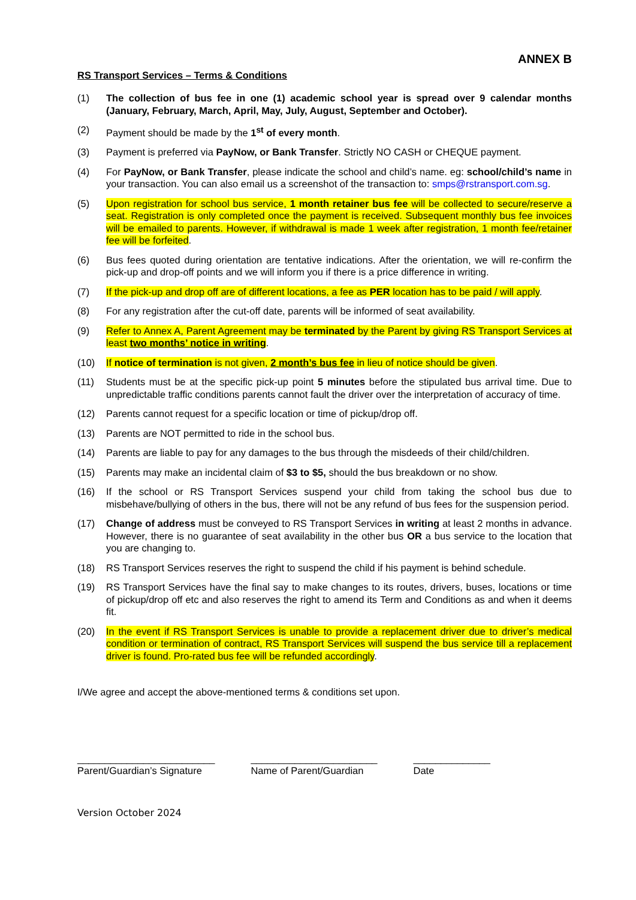ANNEX B
RS Transport Services – Terms & Conditions
(1) The collection of bus fee in one (1) academic school year is spread over 9 calendar months (January, February, March, April, May, July, August, September and October).
(2) Payment should be made by the 1<sup>st</sup> of every month.
(3) Payment is preferred via PayNow, or Bank Transfer. Strictly NO CASH or CHEQUE payment.
(4) For PayNow, or Bank Transfer, please indicate the school and child’s name. eg: school/child’s name in your transaction. You can also email us a screenshot of the transaction to: smps@rstransport.com.sg.
(5) Upon registration for school bus service, 1 month retainer bus fee will be collected to secure/reserve a seat. Registration is only completed once the payment is received. Subsequent monthly bus fee invoices will be emailed to parents. However, if withdrawal is made 1 week after registration, 1 month fee/retainer fee will be forfeited.
(6) Bus fees quoted during orientation are tentative indications. After the orientation, we will re-confirm the pick-up and drop-off points and we will inform you if there is a price difference in writing.
(7) If the pick-up and drop off are of different locations, a fee as PER location has to be paid / will apply.
(8) For any registration after the cut-off date, parents will be informed of seat availability.
(9) Refer to Annex A, Parent Agreement may be terminated by the Parent by giving RS Transport Services at least two months’ notice in writing.
(10) If notice of termination is not given, 2 month’s bus fee in lieu of notice should be given.
(11) Students must be at the specific pick-up point 5 minutes before the stipulated bus arrival time. Due to unpredictable traffic conditions parents cannot fault the driver over the interpretation of accuracy of time.
(12) Parents cannot request for a specific location or time of pickup/drop off.
(13) Parents are NOT permitted to ride in the school bus.
(14) Parents are liable to pay for any damages to the bus through the misdeeds of their child/children.
(15) Parents may make an incidental claim of $3 to $5, should the bus breakdown or no show.
(16) If the school or RS Transport Services suspend your child from taking the school bus due to misbehave/bullying of others in the bus, there will not be any refund of bus fees for the suspension period.
(17) Change of address must be conveyed to RS Transport Services in writing at least 2 months in advance. However, there is no guarantee of seat availability in the other bus OR a bus service to the location that you are changing to.
(18) RS Transport Services reserves the right to suspend the child if his payment is behind schedule.
(19) RS Transport Services have the final say to make changes to its routes, drivers, buses, locations or time of pickup/drop off etc and also reserves the right to amend its Term and Conditions as and when it deems fit.
(20) In the event if RS Transport Services is unable to provide a replacement driver due to driver’s medical condition or termination of contract, RS Transport Services will suspend the bus service till a replacement driver is found. Pro-rated bus fee will be refunded accordingly.
I/We agree and accept the above-mentioned terms & conditions set upon.
_________________________
Parent/Guardian’s Signature
_______________________
Name of Parent/Guardian
______________
Date
Version October 2024